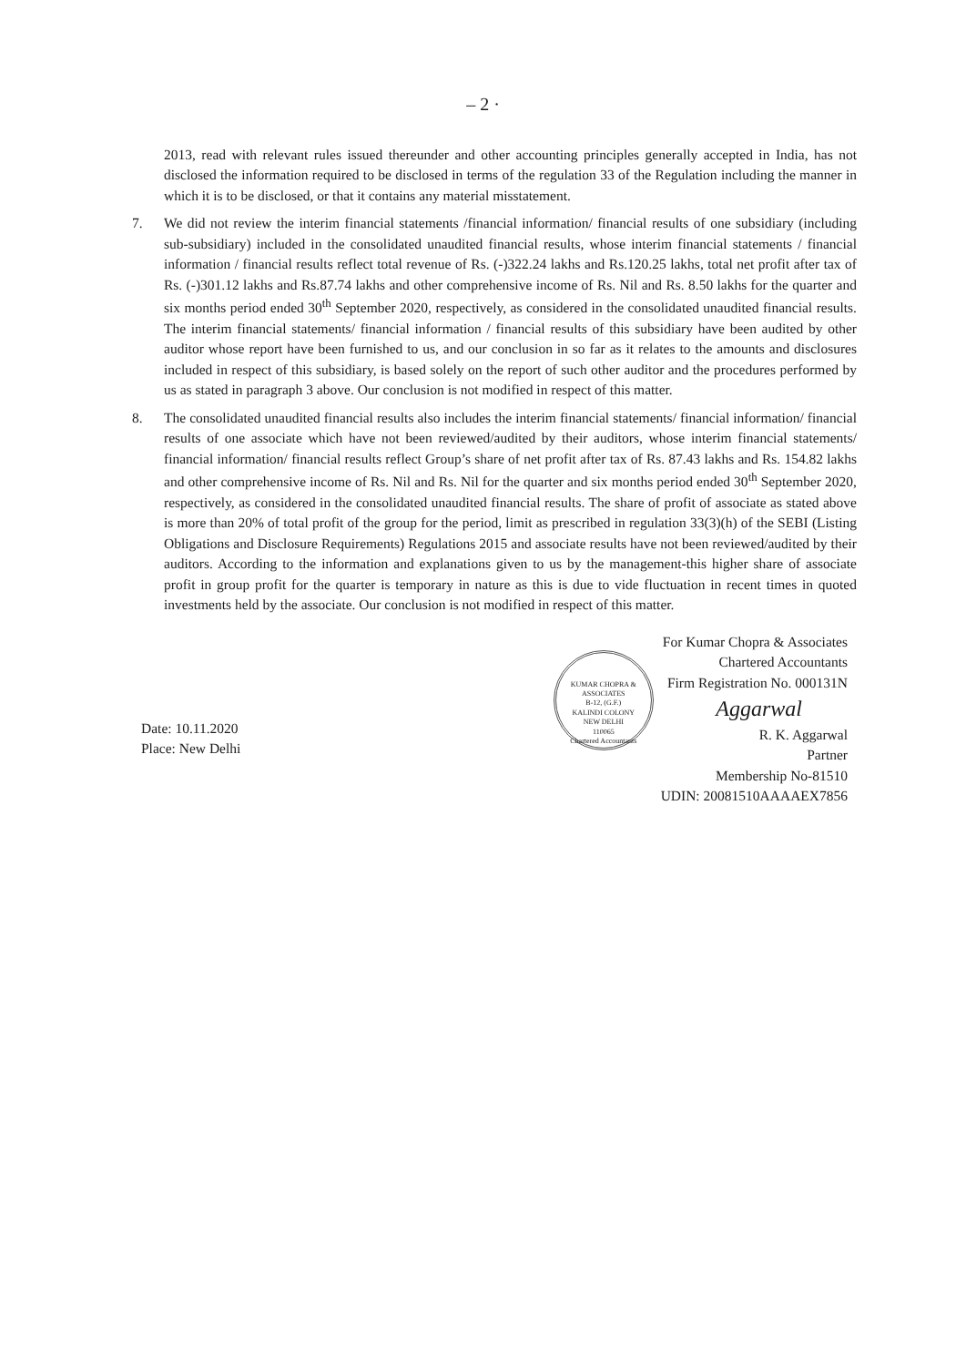– 2 ·
2013, read with relevant rules issued thereunder and other accounting principles generally accepted in India, has not disclosed the information required to be disclosed in terms of the regulation 33 of the Regulation including the manner in which it is to be disclosed, or that it contains any material misstatement.
7. We did not review the interim financial statements /financial information/ financial results of one subsidiary (including sub-subsidiary) included in the consolidated unaudited financial results, whose interim financial statements / financial information / financial results reflect total revenue of Rs. (-)322.24 lakhs and Rs.120.25 lakhs, total net profit after tax of Rs. (-)301.12 lakhs and Rs.87.74 lakhs and other comprehensive income of Rs. Nil and Rs. 8.50 lakhs for the quarter and six months period ended 30<sup>th</sup> September 2020, respectively, as considered in the consolidated unaudited financial results. The interim financial statements/ financial information / financial results of this subsidiary have been audited by other auditor whose report have been furnished to us, and our conclusion in so far as it relates to the amounts and disclosures included in respect of this subsidiary, is based solely on the report of such other auditor and the procedures performed by us as stated in paragraph 3 above. Our conclusion is not modified in respect of this matter.
8. The consolidated unaudited financial results also includes the interim financial statements/ financial information/ financial results of one associate which have not been reviewed/audited by their auditors, whose interim financial statements/ financial information/ financial results reflect Group’s share of net profit after tax of Rs. 87.43 lakhs and Rs. 154.82 lakhs and other comprehensive income of Rs. Nil and Rs. Nil for the quarter and six months period ended 30<sup>th</sup> September 2020, respectively, as considered in the consolidated unaudited financial results. The share of profit of associate as stated above is more than 20% of total profit of the group for the period, limit as prescribed in regulation 33(3)(h) of the SEBI (Listing Obligations and Disclosure Requirements) Regulations 2015 and associate results have not been reviewed/audited by their auditors. According to the information and explanations given to us by the management-this higher share of associate profit in group profit for the quarter is temporary in nature as this is due to vide fluctuation in recent times in quoted investments held by the associate. Our conclusion is not modified in respect of this matter.
Date: 10.11.2020
Place: New Delhi
KUMAR CHOPRA & ASSOCIATES
B-12, (G.F.)
KALINDI COLONY
NEW DELHI
110065
Chartered Accountants
For Kumar Chopra & Associates
Chartered Accountants
Firm Registration No. 000131N
Aggarwal
R. K. Aggarwal
Partner
Membership No-81510
UDIN: 20081510AAAAEX7856